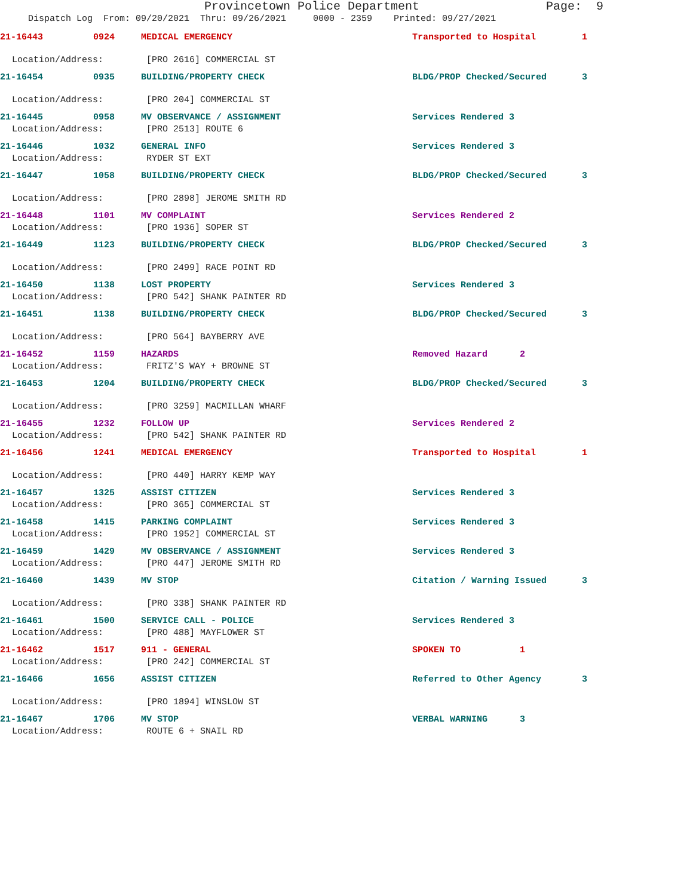Provincetown Police Department Page: 9
Dispatch Log From: 09/20/2021 Thru: 09/26/2021 0000 - 2359 Printed: 09/27/2021
21-16443 0924 MEDICAL EMERGENCY Transported to Hospital 1
Location/Address: [PRO 2616] COMMERCIAL ST
21-16454 0935 BUILDING/PROPERTY CHECK BLDG/PROP Checked/Secured 3
Location/Address: [PRO 204] COMMERCIAL ST
21-16445 0958 MV OBSERVANCE / ASSIGNMENT Services Rendered 3
Location/Address: [PRO 2513] ROUTE 6
21-16446 1032 GENERAL INFO Services Rendered 3
Location/Address: RYDER ST EXT
21-16447 1058 BUILDING/PROPERTY CHECK BLDG/PROP Checked/Secured 3
Location/Address: [PRO 2898] JEROME SMITH RD
21-16448 1101 MV COMPLAINT Services Rendered 2
Location/Address: [PRO 1936] SOPER ST
21-16449 1123 BUILDING/PROPERTY CHECK BLDG/PROP Checked/Secured 3
Location/Address: [PRO 2499] RACE POINT RD
21-16450 1138 LOST PROPERTY Services Rendered 3
Location/Address: [PRO 542] SHANK PAINTER RD
21-16451 1138 BUILDING/PROPERTY CHECK BLDG/PROP Checked/Secured 3
Location/Address: [PRO 564] BAYBERRY AVE
21-16452 1159 HAZARDS Removed Hazard 2
Location/Address: FRITZ'S WAY + BROWNE ST
21-16453 1204 BUILDING/PROPERTY CHECK BLDG/PROP Checked/Secured 3
Location/Address: [PRO 3259] MACMILLAN WHARF
21-16455 1232 FOLLOW UP Services Rendered 2
Location/Address: [PRO 542] SHANK PAINTER RD
21-16456 1241 MEDICAL EMERGENCY Transported to Hospital 1
Location/Address: [PRO 440] HARRY KEMP WAY
21-16457 1325 ASSIST CITIZEN Services Rendered 3
Location/Address: [PRO 365] COMMERCIAL ST
21-16458 1415 PARKING COMPLAINT Services Rendered 3
Location/Address: [PRO 1952] COMMERCIAL ST
21-16459 1429 MV OBSERVANCE / ASSIGNMENT Services Rendered 3
Location/Address: [PRO 447] JEROME SMITH RD
21-16460 1439 MV STOP Citation / Warning Issued 3
Location/Address: [PRO 338] SHANK PAINTER RD
21-16461 1500 SERVICE CALL - POLICE Services Rendered 3
Location/Address: [PRO 488] MAYFLOWER ST
21-16462 1517 911 - GENERAL SPOKEN TO 1
Location/Address: [PRO 242] COMMERCIAL ST
21-16466 1656 ASSIST CITIZEN Referred to Other Agency 3
Location/Address: [PRO 1894] WINSLOW ST
21-16467 1706 MV STOP VERBAL WARNING 3
Location/Address: ROUTE 6 + SNAIL RD